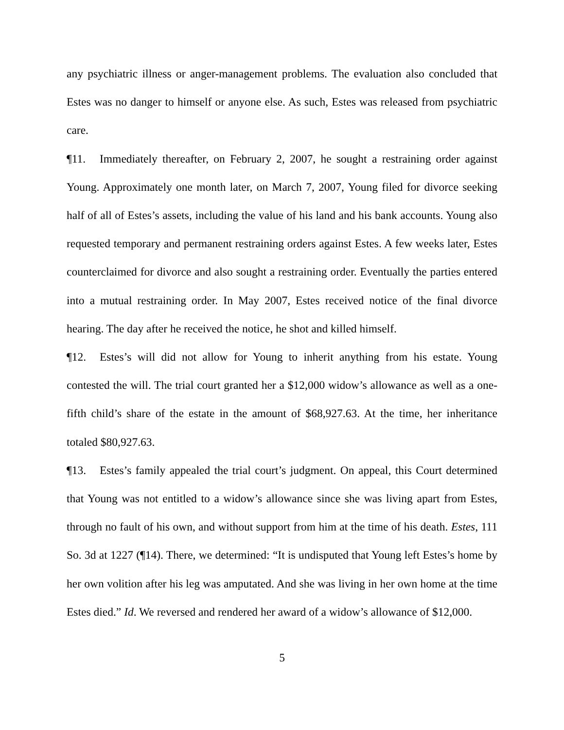any psychiatric illness or anger-management problems. The evaluation also concluded that Estes was no danger to himself or anyone else. As such, Estes was released from psychiatric care.
¶11. Immediately thereafter, on February 2, 2007, he sought a restraining order against Young. Approximately one month later, on March 7, 2007, Young filed for divorce seeking half of all of Estes’s assets, including the value of his land and his bank accounts. Young also requested temporary and permanent restraining orders against Estes. A few weeks later, Estes counterclaimed for divorce and also sought a restraining order. Eventually the parties entered into a mutual restraining order. In May 2007, Estes received notice of the final divorce hearing. The day after he received the notice, he shot and killed himself.
¶12. Estes’s will did not allow for Young to inherit anything from his estate. Young contested the will. The trial court granted her a $12,000 widow’s allowance as well as a one-fifth child’s share of the estate in the amount of $68,927.63. At the time, her inheritance totaled $80,927.63.
¶13. Estes’s family appealed the trial court’s judgment. On appeal, this Court determined that Young was not entitled to a widow’s allowance since she was living apart from Estes, through no fault of his own, and without support from him at the time of his death. Estes, 111 So. 3d at 1227 (¶14). There, we determined: “It is undisputed that Young left Estes’s home by her own volition after his leg was amputated. And she was living in her own home at the time Estes died.” Id. We reversed and rendered her award of a widow’s allowance of $12,000.
5